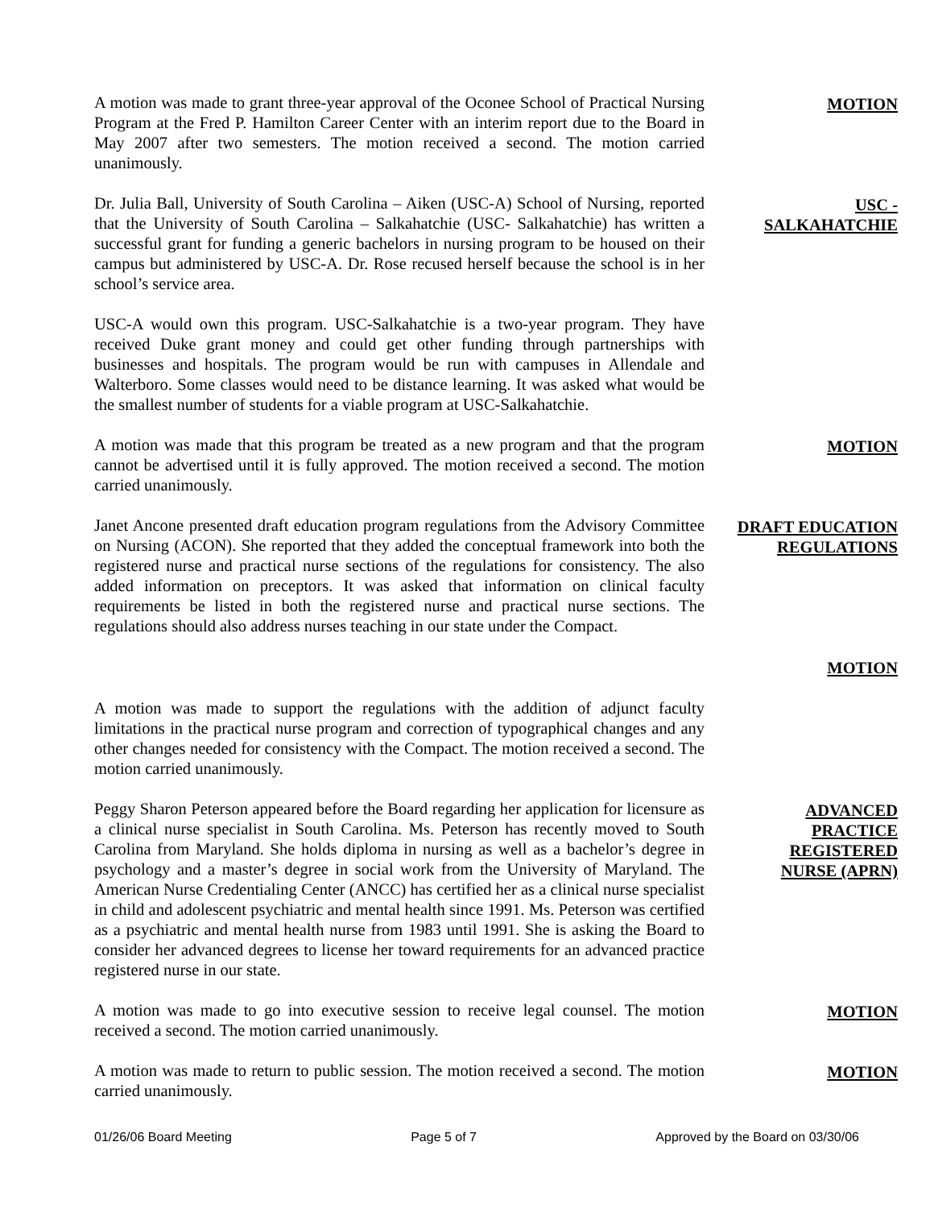A motion was made to grant three-year approval of the Oconee School of Practical Nursing Program at the Fred P. Hamilton Career Center with an interim report due to the Board in May 2007 after two semesters. The motion received a second. The motion carried unanimously.
MOTION
Dr. Julia Ball, University of South Carolina – Aiken (USC-A) School of Nursing, reported that the University of South Carolina – Salkahatchie (USC- Salkahatchie) has written a successful grant for funding a generic bachelors in nursing program to be housed on their campus but administered by USC-A. Dr. Rose recused herself because the school is in her school’s service area.
USC -
SALKAHATCHIE
USC-A would own this program. USC-Salkahatchie is a two-year program. They have received Duke grant money and could get other funding through partnerships with businesses and hospitals. The program would be run with campuses in Allendale and Walterboro. Some classes would need to be distance learning. It was asked what would be the smallest number of students for a viable program at USC-Salkahatchie.
A motion was made that this program be treated as a new program and that the program cannot be advertised until it is fully approved. The motion received a second. The motion carried unanimously.
MOTION
Janet Ancone presented draft education program regulations from the Advisory Committee on Nursing (ACON). She reported that they added the conceptual framework into both the registered nurse and practical nurse sections of the regulations for consistency. The also added information on preceptors. It was asked that information on clinical faculty requirements be listed in both the registered nurse and practical nurse sections. The regulations should also address nurses teaching in our state under the Compact.
DRAFT EDUCATION
REGULATIONS
MOTION
A motion was made to support the regulations with the addition of adjunct faculty limitations in the practical nurse program and correction of typographical changes and any other changes needed for consistency with the Compact. The motion received a second. The motion carried unanimously.
Peggy Sharon Peterson appeared before the Board regarding her application for licensure as a clinical nurse specialist in South Carolina. Ms. Peterson has recently moved to South Carolina from Maryland. She holds diploma in nursing as well as a bachelor’s degree in psychology and a master’s degree in social work from the University of Maryland. The American Nurse Credentialing Center (ANCC) has certified her as a clinical nurse specialist in child and adolescent psychiatric and mental health since 1991. Ms. Peterson was certified as a psychiatric and mental health nurse from 1983 until 1991. She is asking the Board to consider her advanced degrees to license her toward requirements for an advanced practice registered nurse in our state.
ADVANCED
PRACTICE
REGISTERED
NURSE (APRN)
A motion was made to go into executive session to receive legal counsel. The motion received a second. The motion carried unanimously.
MOTION
A motion was made to return to public session. The motion received a second. The motion carried unanimously.
MOTION
01/26/06 Board Meeting Page 5 of 7 Approved by the Board on 03/30/06